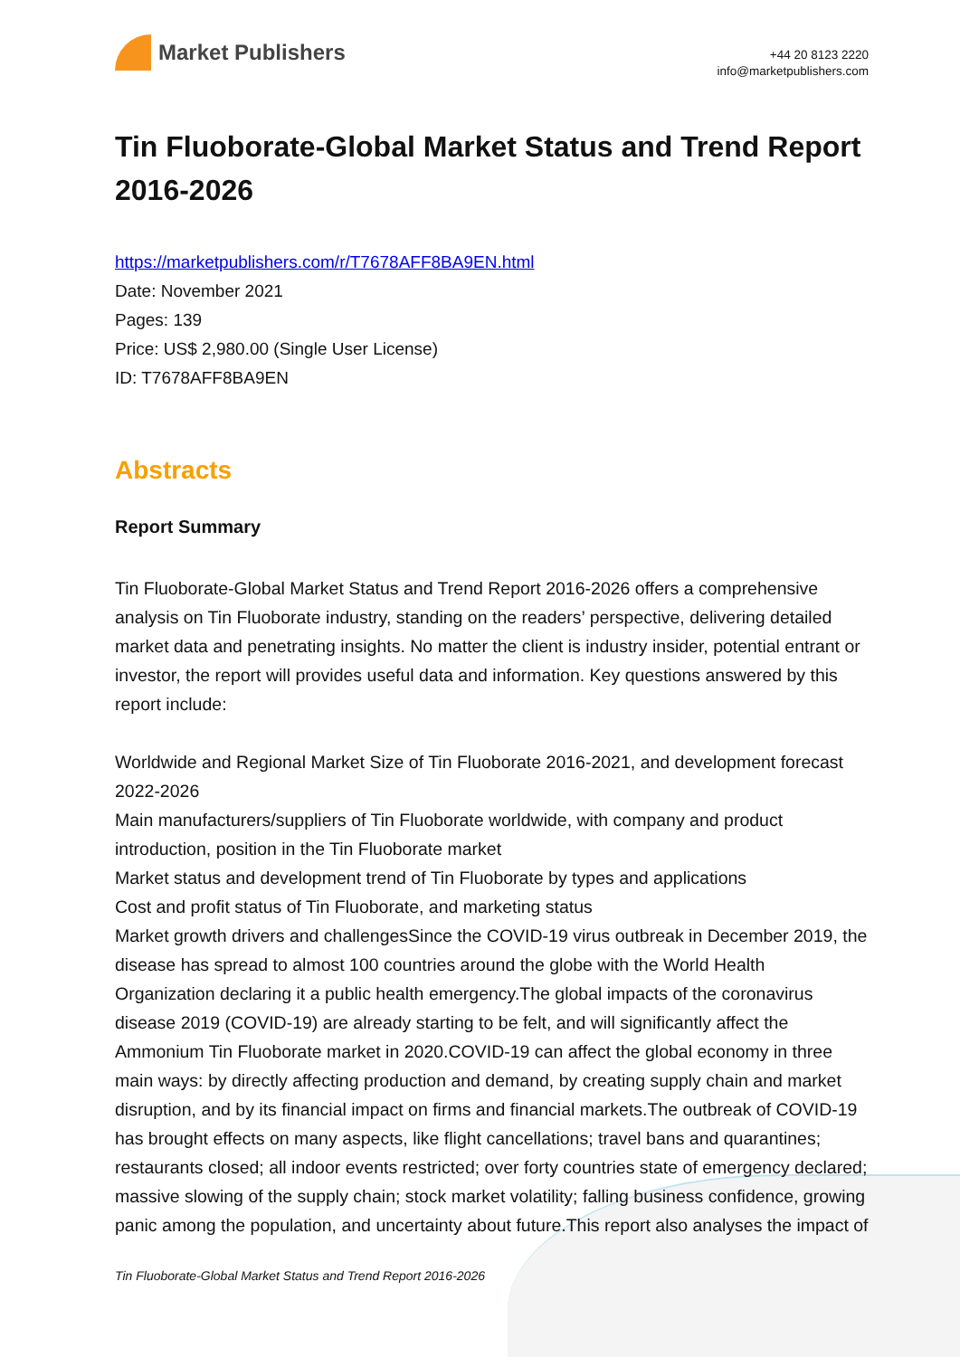Market Publishers
+44 20 8123 2220
info@marketpublishers.com
Tin Fluoborate-Global Market Status and Trend Report 2016-2026
https://marketpublishers.com/r/T7678AFF8BA9EN.html
Date: November 2021
Pages: 139
Price: US$ 2,980.00 (Single User License)
ID: T7678AFF8BA9EN
Abstracts
Report Summary
Tin Fluoborate-Global Market Status and Trend Report 2016-2026 offers a comprehensive analysis on Tin Fluoborate industry, standing on the readers’ perspective, delivering detailed market data and penetrating insights. No matter the client is industry insider, potential entrant or investor, the report will provides useful data and information. Key questions answered by this report include:
Worldwide and Regional Market Size of Tin Fluoborate 2016-2021, and development forecast 2022-2026
Main manufacturers/suppliers of Tin Fluoborate worldwide, with company and product introduction, position in the Tin Fluoborate market
Market status and development trend of Tin Fluoborate by types and applications
Cost and profit status of Tin Fluoborate, and marketing status
Market growth drivers and challengesSince the COVID-19 virus outbreak in December 2019, the disease has spread to almost 100 countries around the globe with the World Health Organization declaring it a public health emergency.The global impacts of the coronavirus disease 2019 (COVID-19) are already starting to be felt, and will significantly affect the Ammonium Tin Fluoborate market in 2020.COVID-19 can affect the global economy in three main ways: by directly affecting production and demand, by creating supply chain and market disruption, and by its financial impact on firms and financial markets.The outbreak of COVID-19 has brought effects on many aspects, like flight cancellations; travel bans and quarantines; restaurants closed; all indoor events restricted; over forty countries state of emergency declared; massive slowing of the supply chain; stock market volatility; falling business confidence, growing panic among the population, and uncertainty about future.This report also analyses the impact of
Tin Fluoborate-Global Market Status and Trend Report 2016-2026